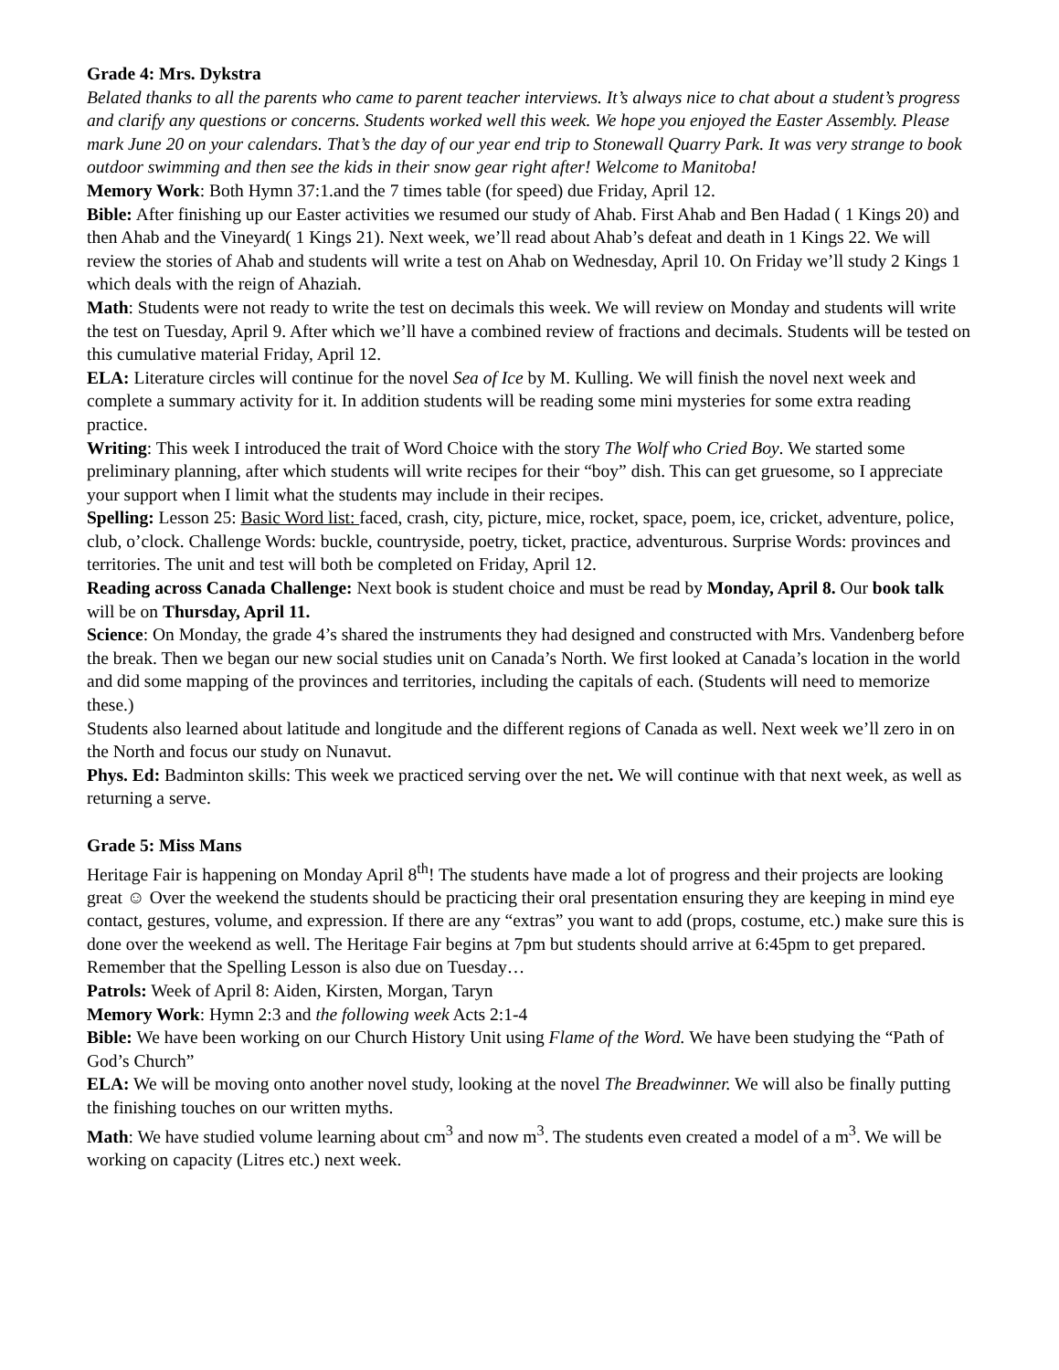Grade 4: Mrs. Dykstra
Belated thanks to all the parents who came to parent teacher interviews. It’s always nice to chat about a student’s progress and clarify any questions or concerns. Students worked well this week. We hope you enjoyed the Easter Assembly. Please mark June 20 on your calendars. That’s the day of our year end trip to Stonewall Quarry Park. It was very strange to book outdoor swimming and then see the kids in their snow gear right after! Welcome to Manitoba!
Memory Work: Both Hymn 37:1.and the 7 times table (for speed) due Friday, April 12.
Bible: After finishing up our Easter activities we resumed our study of Ahab. First Ahab and Ben Hadad ( 1 Kings 20) and then Ahab and the Vineyard( 1 Kings 21). Next week, we’ll read about Ahab’s defeat and death in 1 Kings 22. We will review the stories of Ahab and students will write a test on Ahab on Wednesday, April 10. On Friday we’ll study 2 Kings 1 which deals with the reign of Ahaziah.
Math: Students were not ready to write the test on decimals this week. We will review on Monday and students will write the test on Tuesday, April 9. After which we’ll have a combined review of fractions and decimals. Students will be tested on this cumulative material Friday, April 12.
ELA: Literature circles will continue for the novel Sea of Ice by M. Kulling. We will finish the novel next week and complete a summary activity for it. In addition students will be reading some mini mysteries for some extra reading practice.
Writing: This week I introduced the trait of Word Choice with the story The Wolf who Cried Boy. We started some preliminary planning, after which students will write recipes for their “boy” dish. This can get gruesome, so I appreciate your support when I limit what the students may include in their recipes.
Spelling: Lesson 25: Basic Word list: faced, crash, city, picture, mice, rocket, space, poem, ice, cricket, adventure, police, club, o’clock. Challenge Words: buckle, countryside, poetry, ticket, practice, adventurous. Surprise Words: provinces and territories. The unit and test will both be completed on Friday, April 12.
Reading across Canada Challenge: Next book is student choice and must be read by Monday, April 8. Our book talk will be on Thursday, April 11.
Science: On Monday, the grade 4’s shared the instruments they had designed and constructed with Mrs. Vandenberg before the break. Then we began our new social studies unit on Canada’s North. We first looked at Canada’s location in the world and did some mapping of the provinces and territories, including the capitals of each. (Students will need to memorize these.)
Students also learned about latitude and longitude and the different regions of Canada as well. Next week we’ll zero in on the North and focus our study on Nunavut.
Phys. Ed: Badminton skills: This week we practiced serving over the net. We will continue with that next week, as well as returning a serve.
Grade 5: Miss Mans
Heritage Fair is happening on Monday April 8<sup>th</sup>! The students have made a lot of progress and their projects are looking great ☺ Over the weekend the students should be practicing their oral presentation ensuring they are keeping in mind eye contact, gestures, volume, and expression. If there are any “extras” you want to add (props, costume, etc.) make sure this is done over the weekend as well. The Heritage Fair begins at 7pm but students should arrive at 6:45pm to get prepared.
Remember that the Spelling Lesson is also due on Tuesday…
Patrols: Week of April 8: Aiden, Kirsten, Morgan, Taryn
Memory Work: Hymn 2:3 and the following week Acts 2:1-4
Bible: We have been working on our Church History Unit using Flame of the Word. We have been studying the “Path of God’s Church”
ELA: We will be moving onto another novel study, looking at the novel The Breadwinner. We will also be finally putting the finishing touches on our written myths.
Math: We have studied volume learning about cm<sup>3</sup> and now m<sup>3</sup>. The students even created a model of a m<sup>3</sup>. We will be working on capacity (Litres etc.) next week.